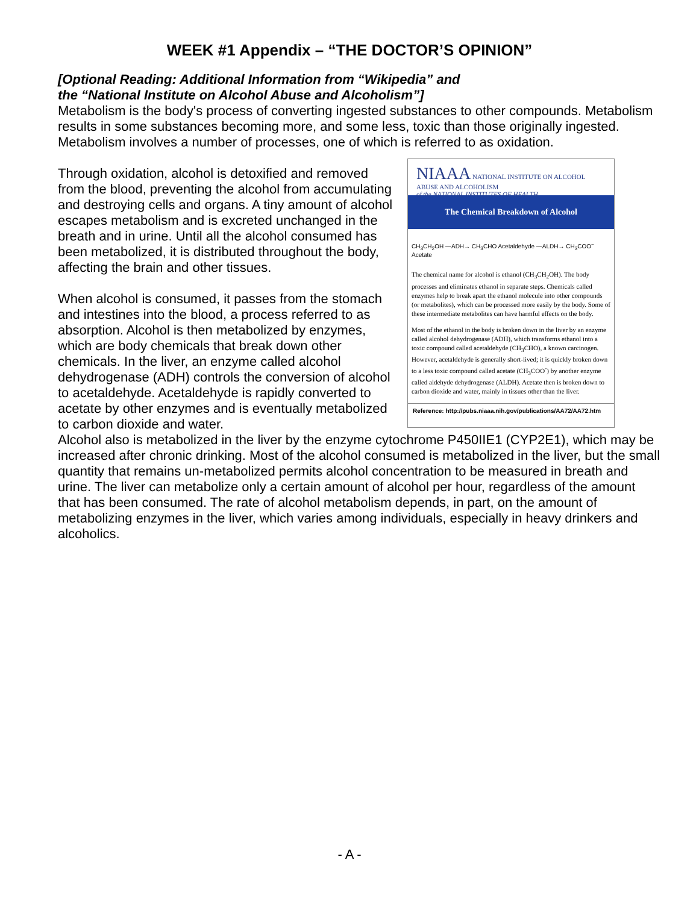WEEK #1 Appendix – “THE DOCTOR’S OPINION”
[Optional Reading: Additional Information from “Wikipedia” and
the “National Institute on Alcohol Abuse and Alcoholism”]
Metabolism is the body's process of converting ingested substances to other compounds. Metabolism results in some substances becoming more, and some less, toxic than those originally ingested. Metabolism involves a number of processes, one of which is referred to as oxidation.
Through oxidation, alcohol is detoxified and removed from the blood, preventing the alcohol from accumulating and destroying cells and organs. A tiny amount of alcohol escapes metabolism and is excreted unchanged in the breath and in urine. Until all the alcohol consumed has been metabolized, it is distributed throughout the body, affecting the brain and other tissues.
When alcohol is consumed, it passes from the stomach and intestines into the blood, a process referred to as absorption. Alcohol is then metabolized by enzymes, which are body chemicals that break down other chemicals. In the liver, an enzyme called alcohol dehydrogenase (ADH) controls the conversion of alcohol to acetaldehyde. Acetaldehyde is rapidly converted to acetate by other enzymes and is eventually metabolized to carbon dioxide and water.
NIAAA NATIONAL INSTITUTE ON ALCOHOL ABUSE AND ALCOHOLISM
of the NATIONAL INSTITUTES OF HEALTH
The Chemical Breakdown of Alcohol
CH<sub>3</sub>CH<sub>2</sub>OH —ADH→ CH<sub>3</sub>CHO Acetaldehyde —ALDH→ CH<sub>3</sub>COO<sup>−</sup> Acetate
The chemical name for alcohol is ethanol (CH<sub>3</sub>CH<sub>2</sub>OH). The body processes and eliminates ethanol in separate steps. Chemicals called enzymes help to break apart the ethanol molecule into other compounds (or metabolites), which can be processed more easily by the body. Some of these intermediate metabolites can have harmful effects on the body.
Most of the ethanol in the body is broken down in the liver by an enzyme called alcohol dehydrogenase (ADH), which transforms ethanol into a toxic compound called acetaldehyde (CH<sub>3</sub>CHO), a known carcinogen. However, acetaldehyde is generally short-lived; it is quickly broken down to a less toxic compound called acetate (CH<sub>3</sub>COO<sup>-</sup>) by another enzyme called aldehyde dehydrogenase (ALDH). Acetate then is broken down to carbon dioxide and water, mainly in tissues other than the liver.
Reference: http://pubs.niaaa.nih.gov/publications/AA72/AA72.htm
Alcohol also is metabolized in the liver by the enzyme cytochrome P450IIE1 (CYP2E1), which may be increased after chronic drinking. Most of the alcohol consumed is metabolized in the liver, but the small quantity that remains un-metabolized permits alcohol concentration to be measured in breath and urine. The liver can metabolize only a certain amount of alcohol per hour, regardless of the amount that has been consumed. The rate of alcohol metabolism depends, in part, on the amount of metabolizing enzymes in the liver, which varies among individuals, especially in heavy drinkers and alcoholics.
- A -